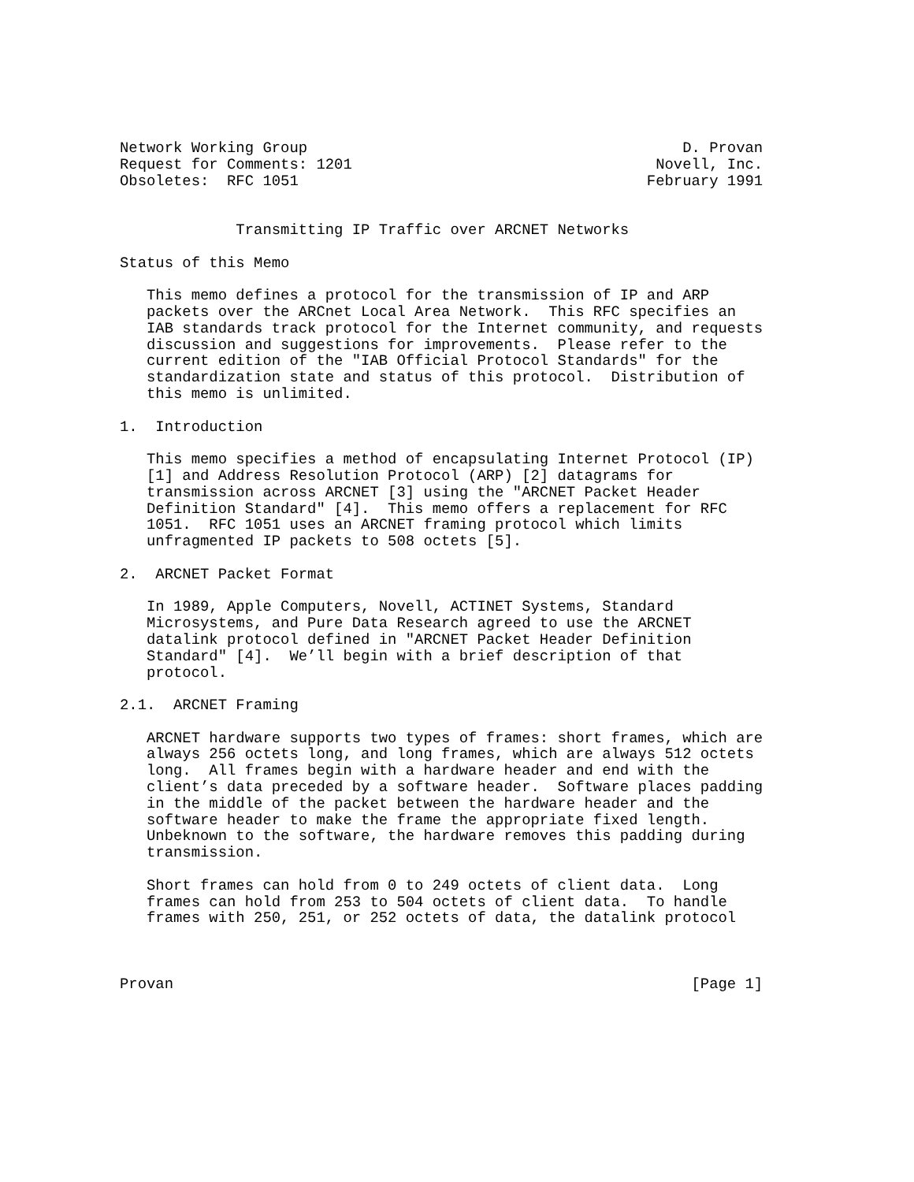Network Working Group                                          D. Provan
Request for Comments: 1201                                  Novell, Inc.
Obsoletes:  RFC 1051                                       February 1991


             Transmitting IP Traffic over ARCNET Networks

Status of this Memo

   This memo defines a protocol for the transmission of IP and ARP
   packets over the ARCnet Local Area Network.  This RFC specifies an
   IAB standards track protocol for the Internet community, and requests
   discussion and suggestions for improvements.  Please refer to the
   current edition of the "IAB Official Protocol Standards" for the
   standardization state and status of this protocol.  Distribution of
   this memo is unlimited.

1.  Introduction

   This memo specifies a method of encapsulating Internet Protocol (IP)
   [1] and Address Resolution Protocol (ARP) [2] datagrams for
   transmission across ARCNET [3] using the "ARCNET Packet Header
   Definition Standard" [4].  This memo offers a replacement for RFC
   1051.  RFC 1051 uses an ARCNET framing protocol which limits
   unfragmented IP packets to 508 octets [5].

2.  ARCNET Packet Format

   In 1989, Apple Computers, Novell, ACTINET Systems, Standard
   Microsystems, and Pure Data Research agreed to use the ARCNET
   datalink protocol defined in "ARCNET Packet Header Definition
   Standard" [4].  We’ll begin with a brief description of that
   protocol.

2.1.  ARCNET Framing

   ARCNET hardware supports two types of frames: short frames, which are
   always 256 octets long, and long frames, which are always 512 octets
   long.  All frames begin with a hardware header and end with the
   client’s data preceded by a software header.  Software places padding
   in the middle of the packet between the hardware header and the
   software header to make the frame the appropriate fixed length.
   Unbeknown to the software, the hardware removes this padding during
   transmission.

   Short frames can hold from 0 to 249 octets of client data.  Long
   frames can hold from 253 to 504 octets of client data.  To handle
   frames with 250, 251, or 252 octets of data, the datalink protocol



Provan                                                          [Page 1]